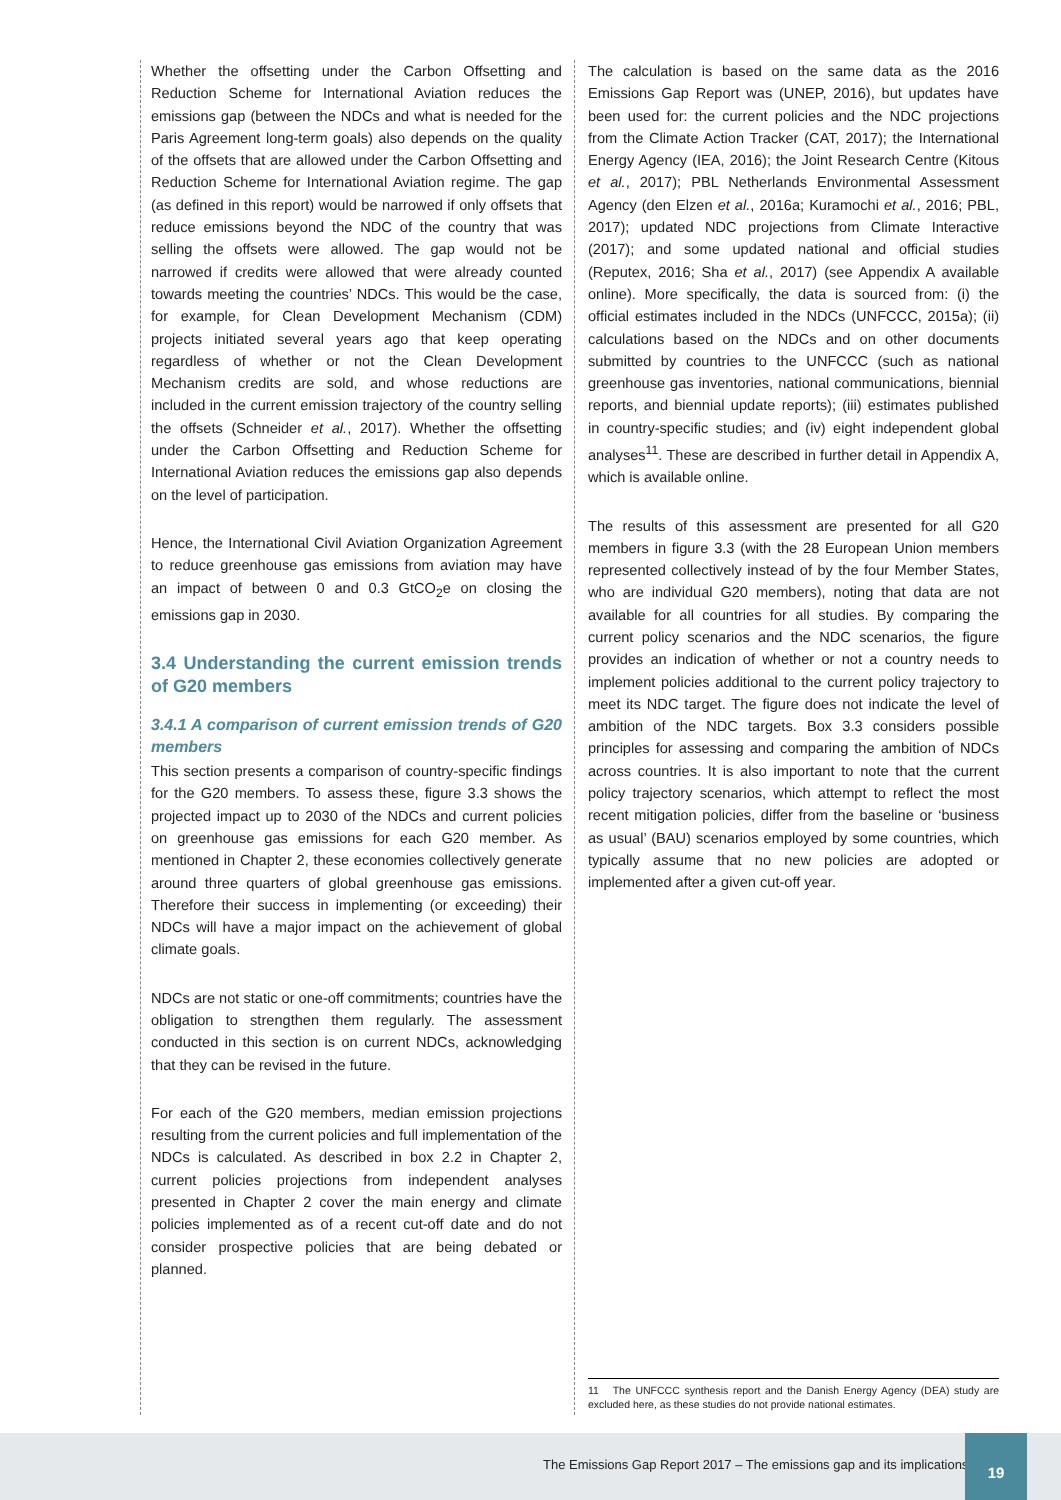Whether the offsetting under the Carbon Offsetting and Reduction Scheme for International Aviation reduces the emissions gap (between the NDCs and what is needed for the Paris Agreement long-term goals) also depends on the quality of the offsets that are allowed under the Carbon Offsetting and Reduction Scheme for International Aviation regime. The gap (as defined in this report) would be narrowed if only offsets that reduce emissions beyond the NDC of the country that was selling the offsets were allowed. The gap would not be narrowed if credits were allowed that were already counted towards meeting the countries’ NDCs. This would be the case, for example, for Clean Development Mechanism (CDM) projects initiated several years ago that keep operating regardless of whether or not the Clean Development Mechanism credits are sold, and whose reductions are included in the current emission trajectory of the country selling the offsets (Schneider et al., 2017). Whether the offsetting under the Carbon Offsetting and Reduction Scheme for International Aviation reduces the emissions gap also depends on the level of participation.
Hence, the International Civil Aviation Organization Agreement to reduce greenhouse gas emissions from aviation may have an impact of between 0 and 0.3 GtCO<sub>2</sub>e on closing the emissions gap in 2030.
3.4 Understanding the current emission trends of G20 members
3.4.1 A comparison of current emission trends of G20 members
This section presents a comparison of country-specific findings for the G20 members. To assess these, figure 3.3 shows the projected impact up to 2030 of the NDCs and current policies on greenhouse gas emissions for each G20 member. As mentioned in Chapter 2, these economies collectively generate around three quarters of global greenhouse gas emissions. Therefore their success in implementing (or exceeding) their NDCs will have a major impact on the achievement of global climate goals.
NDCs are not static or one-off commitments; countries have the obligation to strengthen them regularly. The assessment conducted in this section is on current NDCs, acknowledging that they can be revised in the future.
For each of the G20 members, median emission projections resulting from the current policies and full implementation of the NDCs is calculated. As described in box 2.2 in Chapter 2, current policies projections from independent analyses presented in Chapter 2 cover the main energy and climate policies implemented as of a recent cut-off date and do not consider prospective policies that are being debated or planned.
The calculation is based on the same data as the 2016 Emissions Gap Report was (UNEP, 2016), but updates have been used for: the current policies and the NDC projections from the Climate Action Tracker (CAT, 2017); the International Energy Agency (IEA, 2016); the Joint Research Centre (Kitous et al., 2017); PBL Netherlands Environmental Assessment Agency (den Elzen et al., 2016a; Kuramochi et al., 2016; PBL, 2017); updated NDC projections from Climate Interactive (2017); and some updated national and official studies (Reputex, 2016; Sha et al., 2017) (see Appendix A available online). More specifically, the data is sourced from: (i) the official estimates included in the NDCs (UNFCCC, 2015a); (ii) calculations based on the NDCs and on other documents submitted by countries to the UNFCCC (such as national greenhouse gas inventories, national communications, biennial reports, and biennial update reports); (iii) estimates published in country-specific studies; and (iv) eight independent global analyses<sup>11</sup>. These are described in further detail in Appendix A, which is available online.
The results of this assessment are presented for all G20 members in figure 3.3 (with the 28 European Union members represented collectively instead of by the four Member States, who are individual G20 members), noting that data are not available for all countries for all studies. By comparing the current policy scenarios and the NDC scenarios, the figure provides an indication of whether or not a country needs to implement policies additional to the current policy trajectory to meet its NDC target. The figure does not indicate the level of ambition of the NDC targets. Box 3.3 considers possible principles for assessing and comparing the ambition of NDCs across countries. It is also important to note that the current policy trajectory scenarios, which attempt to reflect the most recent mitigation policies, differ from the baseline or ‘business as usual’ (BAU) scenarios employed by some countries, which typically assume that no new policies are adopted or implemented after a given cut-off year.
11 The UNFCCC synthesis report and the Danish Energy Agency (DEA) study are excluded here, as these studies do not provide national estimates.
The Emissions Gap Report 2017 – The emissions gap and its implications
19